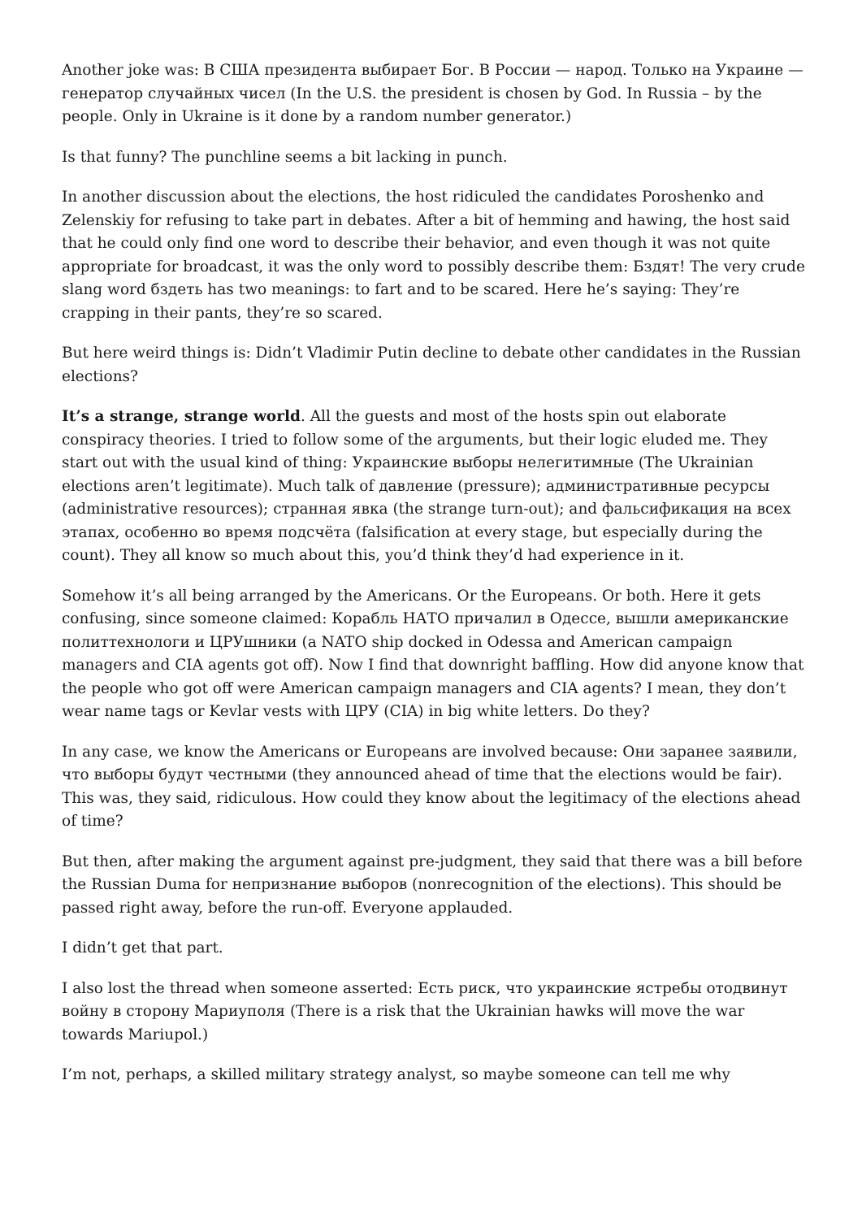Another joke was: В США президента выбирает Бог. В России — народ. Только на Украине — генератор случайных чисел (In the U.S. the president is chosen by God. In Russia – by the people. Only in Ukraine is it done by a random number generator.)
Is that funny? The punchline seems a bit lacking in punch.
In another discussion about the elections, the host ridiculed the candidates Poroshenko and Zelenskiy for refusing to take part in debates. After a bit of hemming and hawing, the host said that he could only find one word to describe their behavior, and even though it was not quite appropriate for broadcast, it was the only word to possibly describe them: Бздят! The very crude slang word бздеть has two meanings: to fart and to be scared. Here he’s saying: They’re crapping in their pants, they’re so scared.
But here weird things is: Didn’t Vladimir Putin decline to debate other candidates in the Russian elections?
It’s a strange, strange world. All the guests and most of the hosts spin out elaborate conspiracy theories. I tried to follow some of the arguments, but their logic eluded me. They start out with the usual kind of thing: Украинские выборы нелегитимные (The Ukrainian elections aren’t legitimate). Much talk of давление (pressure); административные ресурсы (administrative resources); странная явка (the strange turn-out); and фальсификация на всех этапах, особенно во время подсчёта (falsification at every stage, but especially during the count). They all know so much about this, you’d think they’d had experience in it.
Somehow it’s all being arranged by the Americans. Or the Europeans. Or both. Here it gets confusing, since someone claimed: Корабль НАТО причалил в Одессе, вышли американские политтехнологи и ЦРУшники (a NATO ship docked in Odessa and American campaign managers and CIA agents got off). Now I find that downright baffling. How did anyone know that the people who got off were American campaign managers and CIA agents? I mean, they don’t wear name tags or Kevlar vests with ЦРУ (CIA) in big white letters. Do they?
In any case, we know the Americans or Europeans are involved because: Они заранее заявили, что выборы будут честными (they announced ahead of time that the elections would be fair). This was, they said, ridiculous. How could they know about the legitimacy of the elections ahead of time?
But then, after making the argument against pre-judgment, they said that there was a bill before the Russian Duma for непризнание выборов (nonrecognition of the elections). This should be passed right away, before the run-off. Everyone applauded.
I didn’t get that part.
I also lost the thread when someone asserted: Есть риск, что украинские ястребы отодвинут войну в сторону Мариуполя (There is a risk that the Ukrainian hawks will move the war towards Mariupol.)
I’m not, perhaps, a skilled military strategy analyst, so maybe someone can tell me why